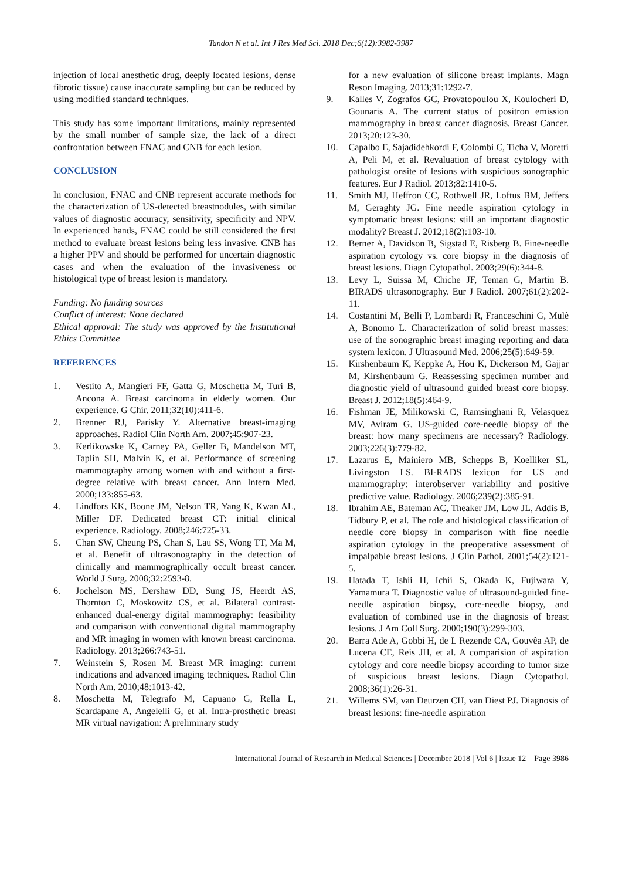Tandon N et al. Int J Res Med Sci. 2018 Dec;6(12):3982-3987
injection of local anesthetic drug, deeply located lesions, dense fibrotic tissue) cause inaccurate sampling but can be reduced by using modified standard techniques.
This study has some important limitations, mainly represented by the small number of sample size, the lack of a direct confrontation between FNAC and CNB for each lesion.
CONCLUSION
In conclusion, FNAC and CNB represent accurate methods for the characterization of US-detected breastnodules, with similar values of diagnostic accuracy, sensitivity, specificity and NPV. In experienced hands, FNAC could be still considered the first method to evaluate breast lesions being less invasive. CNB has a higher PPV and should be performed for uncertain diagnostic cases and when the evaluation of the invasiveness or histological type of breast lesion is mandatory.
Funding: No funding sources
Conflict of interest: None declared
Ethical approval: The study was approved by the Institutional Ethics Committee
REFERENCES
1. Vestito A, Mangieri FF, Gatta G, Moschetta M, Turi B, Ancona A. Breast carcinoma in elderly women. Our experience. G Chir. 2011;32(10):411-6.
2. Brenner RJ, Parisky Y. Alternative breast-imaging approaches. Radiol Clin North Am. 2007;45:907-23.
3. Kerlikowske K, Carney PA, Geller B, Mandelson MT, Taplin SH, Malvin K, et al. Performance of screening mammography among women with and without a first-degree relative with breast cancer. Ann Intern Med. 2000;133:855-63.
4. Lindfors KK, Boone JM, Nelson TR, Yang K, Kwan AL, Miller DF. Dedicated breast CT: initial clinical experience. Radiology. 2008;246:725-33.
5. Chan SW, Cheung PS, Chan S, Lau SS, Wong TT, Ma M, et al. Benefit of ultrasonography in the detection of clinically and mammographically occult breast cancer. World J Surg. 2008;32:2593-8.
6. Jochelson MS, Dershaw DD, Sung JS, Heerdt AS, Thornton C, Moskowitz CS, et al. Bilateral contrast-enhanced dual-energy digital mammography: feasibility and comparison with conventional digital mammography and MR imaging in women with known breast carcinoma. Radiology. 2013;266:743-51.
7. Weinstein S, Rosen M. Breast MR imaging: current indications and advanced imaging techniques. Radiol Clin North Am. 2010;48:1013-42.
8. Moschetta M, Telegrafo M, Capuano G, Rella L, Scardapane A, Angelelli G, et al. Intra-prosthetic breast MR virtual navigation: A preliminary study
for a new evaluation of silicone breast implants. Magn Reson Imaging. 2013;31:1292-7.
9. Kalles V, Zografos GC, Provatopoulou X, Koulocheri D, Gounaris A. The current status of positron emission mammography in breast cancer diagnosis. Breast Cancer. 2013;20:123-30.
10. Capalbo E, Sajadidehkordi F, Colombi C, Ticha V, Moretti A, Peli M, et al. Revaluation of breast cytology with pathologist onsite of lesions with suspicious sonographic features. Eur J Radiol. 2013;82:1410-5.
11. Smith MJ, Heffron CC, Rothwell JR, Loftus BM, Jeffers M, Geraghty JG. Fine needle aspiration cytology in symptomatic breast lesions: still an important diagnostic modality? Breast J. 2012;18(2):103-10.
12. Berner A, Davidson B, Sigstad E, Risberg B. Fine-needle aspiration cytology vs. core biopsy in the diagnosis of breast lesions. Diagn Cytopathol. 2003;29(6):344-8.
13. Levy L, Suissa M, Chiche JF, Teman G, Martin B. BIRADS ultrasonography. Eur J Radiol. 2007;61(2):202-11.
14. Costantini M, Belli P, Lombardi R, Franceschini G, Mulè A, Bonomo L. Characterization of solid breast masses: use of the sonographic breast imaging reporting and data system lexicon. J Ultrasound Med. 2006;25(5):649-59.
15. Kirshenbaum K, Keppke A, Hou K, Dickerson M, Gajjar M, Kirshenbaum G. Reassessing specimen number and diagnostic yield of ultrasound guided breast core biopsy. Breast J. 2012;18(5):464-9.
16. Fishman JE, Milikowski C, Ramsinghani R, Velasquez MV, Aviram G. US-guided core-needle biopsy of the breast: how many specimens are necessary? Radiology. 2003;226(3):779-82.
17. Lazarus E, Mainiero MB, Schepps B, Koelliker SL, Livingston LS. BI-RADS lexicon for US and mammography: interobserver variability and positive predictive value. Radiology. 2006;239(2):385-91.
18. Ibrahim AE, Bateman AC, Theaker JM, Low JL, Addis B, Tidbury P, et al. The role and histological classification of needle core biopsy in comparison with fine needle aspiration cytology in the preoperative assessment of impalpable breast lesions. J Clin Pathol. 2001;54(2):121-5.
19. Hatada T, Ishii H, Ichii S, Okada K, Fujiwara Y, Yamamura T. Diagnostic value of ultrasound-guided fine-needle aspiration biopsy, core-needle biopsy, and evaluation of combined use in the diagnosis of breast lesions. J Am Coll Surg. 2000;190(3):299-303.
20. Barra Ade A, Gobbi H, de L Rezende CA, Gouvêa AP, de Lucena CE, Reis JH, et al. A comparision of aspiration cytology and core needle biopsy according to tumor size of suspicious breast lesions. Diagn Cytopathol. 2008;36(1):26-31.
21. Willems SM, van Deurzen CH, van Diest PJ. Diagnosis of breast lesions: fine-needle aspiration
International Journal of Research in Medical Sciences | December 2018 | Vol 6 | Issue 12 Page 3986